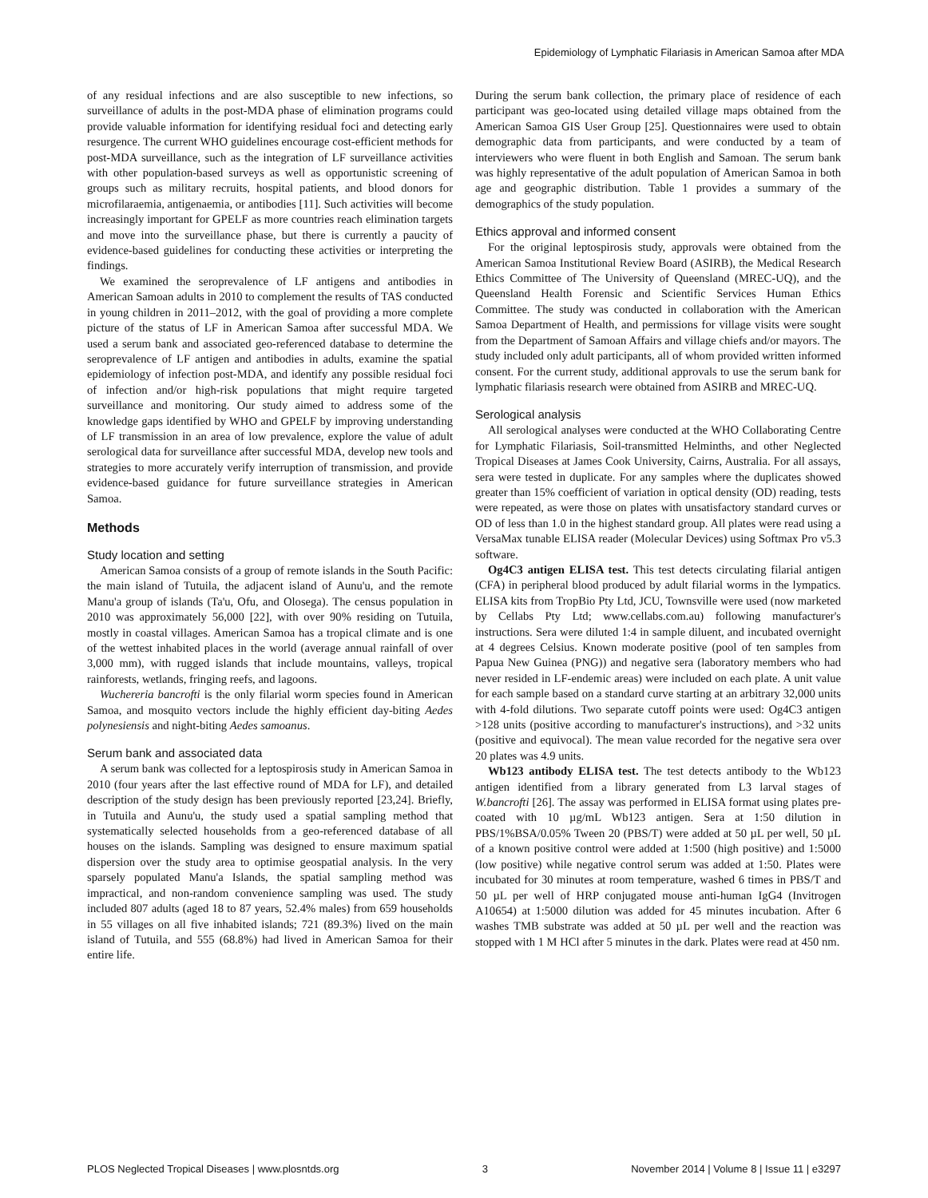Epidemiology of Lymphatic Filariasis in American Samoa after MDA
of any residual infections and are also susceptible to new infections, so surveillance of adults in the post-MDA phase of elimination programs could provide valuable information for identifying residual foci and detecting early resurgence. The current WHO guidelines encourage cost-efficient methods for post-MDA surveillance, such as the integration of LF surveillance activities with other population-based surveys as well as opportunistic screening of groups such as military recruits, hospital patients, and blood donors for microfilaraemia, antigenaemia, or antibodies [11]. Such activities will become increasingly important for GPELF as more countries reach elimination targets and move into the surveillance phase, but there is currently a paucity of evidence-based guidelines for conducting these activities or interpreting the findings.
We examined the seroprevalence of LF antigens and antibodies in American Samoan adults in 2010 to complement the results of TAS conducted in young children in 2011–2012, with the goal of providing a more complete picture of the status of LF in American Samoa after successful MDA. We used a serum bank and associated geo-referenced database to determine the seroprevalence of LF antigen and antibodies in adults, examine the spatial epidemiology of infection post-MDA, and identify any possible residual foci of infection and/or high-risk populations that might require targeted surveillance and monitoring. Our study aimed to address some of the knowledge gaps identified by WHO and GPELF by improving understanding of LF transmission in an area of low prevalence, explore the value of adult serological data for surveillance after successful MDA, develop new tools and strategies to more accurately verify interruption of transmission, and provide evidence-based guidance for future surveillance strategies in American Samoa.
Methods
Study location and setting
American Samoa consists of a group of remote islands in the South Pacific: the main island of Tutuila, the adjacent island of Aunu'u, and the remote Manu'a group of islands (Ta'u, Ofu, and Olosega). The census population in 2010 was approximately 56,000 [22], with over 90% residing on Tutuila, mostly in coastal villages. American Samoa has a tropical climate and is one of the wettest inhabited places in the world (average annual rainfall of over 3,000 mm), with rugged islands that include mountains, valleys, tropical rainforests, wetlands, fringing reefs, and lagoons.
Wuchereria bancrofti is the only filarial worm species found in American Samoa, and mosquito vectors include the highly efficient day-biting Aedes polynesiensis and night-biting Aedes samoanus.
Serum bank and associated data
A serum bank was collected for a leptospirosis study in American Samoa in 2010 (four years after the last effective round of MDA for LF), and detailed description of the study design has been previously reported [23,24]. Briefly, in Tutuila and Aunu'u, the study used a spatial sampling method that systematically selected households from a geo-referenced database of all houses on the islands. Sampling was designed to ensure maximum spatial dispersion over the study area to optimise geospatial analysis. In the very sparsely populated Manu'a Islands, the spatial sampling method was impractical, and non-random convenience sampling was used. The study included 807 adults (aged 18 to 87 years, 52.4% males) from 659 households in 55 villages on all five inhabited islands; 721 (89.3%) lived on the main island of Tutuila, and 555 (68.8%) had lived in American Samoa for their entire life.
During the serum bank collection, the primary place of residence of each participant was geo-located using detailed village maps obtained from the American Samoa GIS User Group [25]. Questionnaires were used to obtain demographic data from participants, and were conducted by a team of interviewers who were fluent in both English and Samoan. The serum bank was highly representative of the adult population of American Samoa in both age and geographic distribution. Table 1 provides a summary of the demographics of the study population.
Ethics approval and informed consent
For the original leptospirosis study, approvals were obtained from the American Samoa Institutional Review Board (ASIRB), the Medical Research Ethics Committee of The University of Queensland (MREC-UQ), and the Queensland Health Forensic and Scientific Services Human Ethics Committee. The study was conducted in collaboration with the American Samoa Department of Health, and permissions for village visits were sought from the Department of Samoan Affairs and village chiefs and/or mayors. The study included only adult participants, all of whom provided written informed consent. For the current study, additional approvals to use the serum bank for lymphatic filariasis research were obtained from ASIRB and MREC-UQ.
Serological analysis
All serological analyses were conducted at the WHO Collaborating Centre for Lymphatic Filariasis, Soil-transmitted Helminths, and other Neglected Tropical Diseases at James Cook University, Cairns, Australia. For all assays, sera were tested in duplicate. For any samples where the duplicates showed greater than 15% coefficient of variation in optical density (OD) reading, tests were repeated, as were those on plates with unsatisfactory standard curves or OD of less than 1.0 in the highest standard group. All plates were read using a VersaMax tunable ELISA reader (Molecular Devices) using Softmax Pro v5.3 software.
Og4C3 antigen ELISA test. This test detects circulating filarial antigen (CFA) in peripheral blood produced by adult filarial worms in the lympatics. ELISA kits from TropBio Pty Ltd, JCU, Townsville were used (now marketed by Cellabs Pty Ltd; www.cellabs.com.au) following manufacturer's instructions. Sera were diluted 1:4 in sample diluent, and incubated overnight at 4 degrees Celsius. Known moderate positive (pool of ten samples from Papua New Guinea (PNG)) and negative sera (laboratory members who had never resided in LF-endemic areas) were included on each plate. A unit value for each sample based on a standard curve starting at an arbitrary 32,000 units with 4-fold dilutions. Two separate cutoff points were used: Og4C3 antigen >128 units (positive according to manufacturer's instructions), and >32 units (positive and equivocal). The mean value recorded for the negative sera over 20 plates was 4.9 units.
Wb123 antibody ELISA test. The test detects antibody to the Wb123 antigen identified from a library generated from L3 larval stages of W.bancrofti [26]. The assay was performed in ELISA format using plates pre-coated with 10 µg/mL Wb123 antigen. Sera at 1:50 dilution in PBS/1%BSA/0.05% Tween 20 (PBS/T) were added at 50 µL per well, 50 µL of a known positive control were added at 1:500 (high positive) and 1:5000 (low positive) while negative control serum was added at 1:50. Plates were incubated for 30 minutes at room temperature, washed 6 times in PBS/T and 50 µL per well of HRP conjugated mouse anti-human IgG4 (Invitrogen A10654) at 1:5000 dilution was added for 45 minutes incubation. After 6 washes TMB substrate was added at 50 µL per well and the reaction was stopped with 1 M HCl after 5 minutes in the dark. Plates were read at 450 nm.
PLOS Neglected Tropical Diseases | www.plosntds.org 3 November 2014 | Volume 8 | Issue 11 | e3297